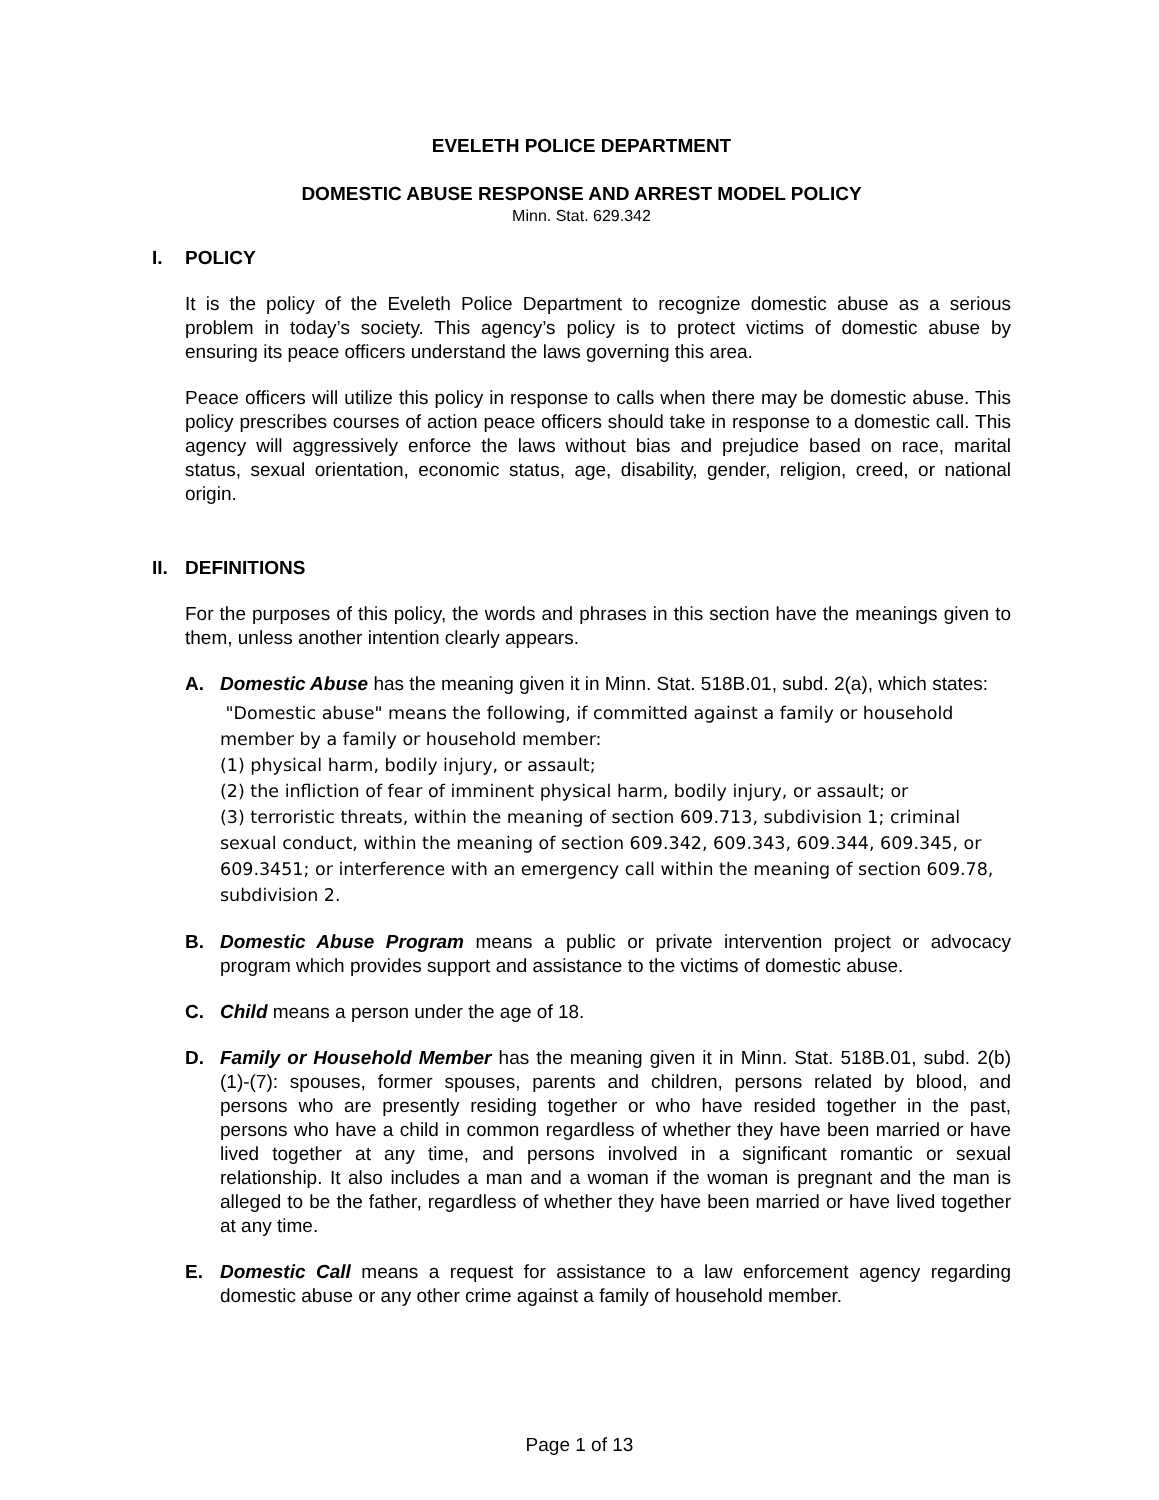EVELETH POLICE DEPARTMENT
DOMESTIC ABUSE RESPONSE AND ARREST MODEL POLICY
Minn. Stat. 629.342
I. POLICY
It is the policy of the Eveleth Police Department to recognize domestic abuse as a serious problem in today’s society. This agency’s policy is to protect victims of domestic abuse by ensuring its peace officers understand the laws governing this area.
Peace officers will utilize this policy in response to calls when there may be domestic abuse. This policy prescribes courses of action peace officers should take in response to a domestic call. This agency will aggressively enforce the laws without bias and prejudice based on race, marital status, sexual orientation, economic status, age, disability, gender, religion, creed, or national origin.
II. DEFINITIONS
For the purposes of this policy, the words and phrases in this section have the meanings given to them, unless another intention clearly appears.
A. Domestic Abuse has the meaning given it in Minn. Stat. 518B.01, subd. 2(a), which states:
"Domestic abuse" means the following, if committed against a family or household member by a family or household member:
(1) physical harm, bodily injury, or assault;
(2) the infliction of fear of imminent physical harm, bodily injury, or assault; or
(3) terroristic threats, within the meaning of section 609.713, subdivision 1; criminal sexual conduct, within the meaning of section 609.342, 609.343, 609.344, 609.345, or 609.3451; or interference with an emergency call within the meaning of section 609.78, subdivision 2.
B. Domestic Abuse Program means a public or private intervention project or advocacy program which provides support and assistance to the victims of domestic abuse.
C. Child means a person under the age of 18.
D. Family or Household Member has the meaning given it in Minn. Stat. 518B.01, subd. 2(b)(1)-(7): spouses, former spouses, parents and children, persons related by blood, and persons who are presently residing together or who have resided together in the past, persons who have a child in common regardless of whether they have been married or have lived together at any time, and persons involved in a significant romantic or sexual relationship. It also includes a man and a woman if the woman is pregnant and the man is alleged to be the father, regardless of whether they have been married or have lived together at any time.
E. Domestic Call means a request for assistance to a law enforcement agency regarding domestic abuse or any other crime against a family of household member.
Page 1 of 13